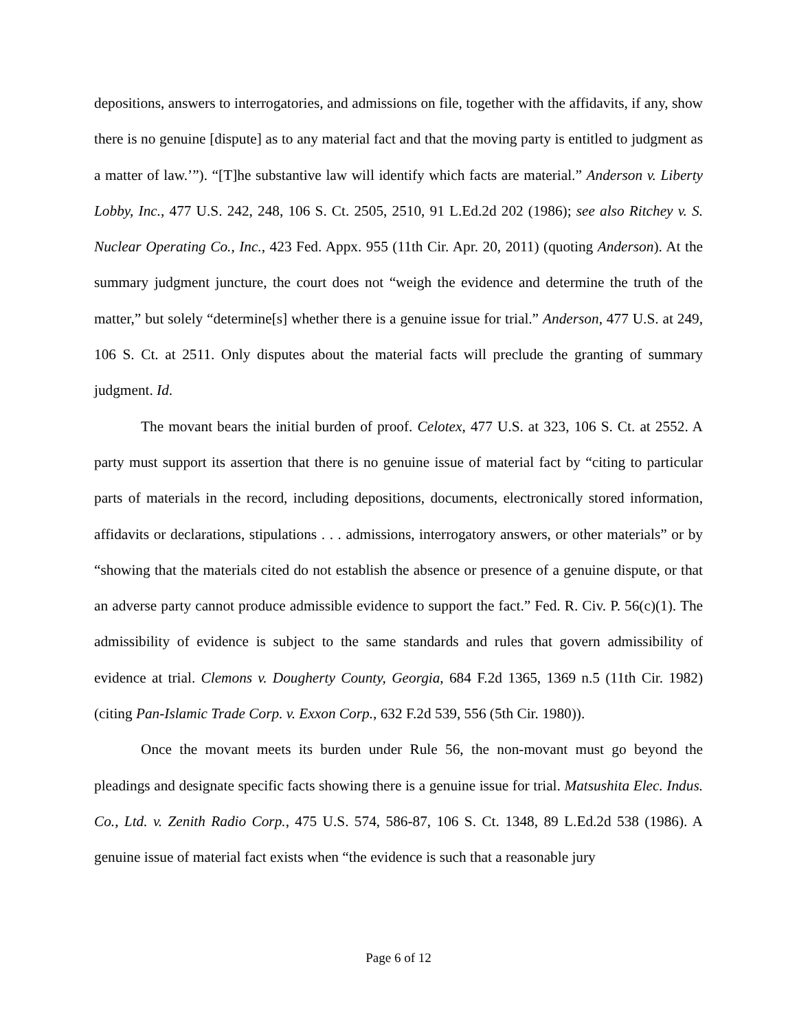depositions, answers to interrogatories, and admissions on file, together with the affidavits, if any, show there is no genuine [dispute] as to any material fact and that the moving party is entitled to judgment as a matter of law.’”). “[T]he substantive law will identify which facts are material.” Anderson v. Liberty Lobby, Inc., 477 U.S. 242, 248, 106 S. Ct. 2505, 2510, 91 L.Ed.2d 202 (1986); see also Ritchey v. S. Nuclear Operating Co., Inc., 423 Fed. Appx. 955 (11th Cir. Apr. 20, 2011) (quoting Anderson). At the summary judgment juncture, the court does not “weigh the evidence and determine the truth of the matter,” but solely “determine[s] whether there is a genuine issue for trial.” Anderson, 477 U.S. at 249, 106 S. Ct. at 2511. Only disputes about the material facts will preclude the granting of summary judgment. Id.
The movant bears the initial burden of proof. Celotex, 477 U.S. at 323, 106 S. Ct. at 2552. A party must support its assertion that there is no genuine issue of material fact by “citing to particular parts of materials in the record, including depositions, documents, electronically stored information, affidavits or declarations, stipulations . . . admissions, interrogatory answers, or other materials” or by “showing that the materials cited do not establish the absence or presence of a genuine dispute, or that an adverse party cannot produce admissible evidence to support the fact.” Fed. R. Civ. P. 56(c)(1). The admissibility of evidence is subject to the same standards and rules that govern admissibility of evidence at trial. Clemons v. Dougherty County, Georgia, 684 F.2d 1365, 1369 n.5 (11th Cir. 1982) (citing Pan-Islamic Trade Corp. v. Exxon Corp., 632 F.2d 539, 556 (5th Cir. 1980)).
Once the movant meets its burden under Rule 56, the non-movant must go beyond the pleadings and designate specific facts showing there is a genuine issue for trial. Matsushita Elec. Indus. Co., Ltd. v. Zenith Radio Corp., 475 U.S. 574, 586-87, 106 S. Ct. 1348, 89 L.Ed.2d 538 (1986). A genuine issue of material fact exists when “the evidence is such that a reasonable jury
Page 6 of 12